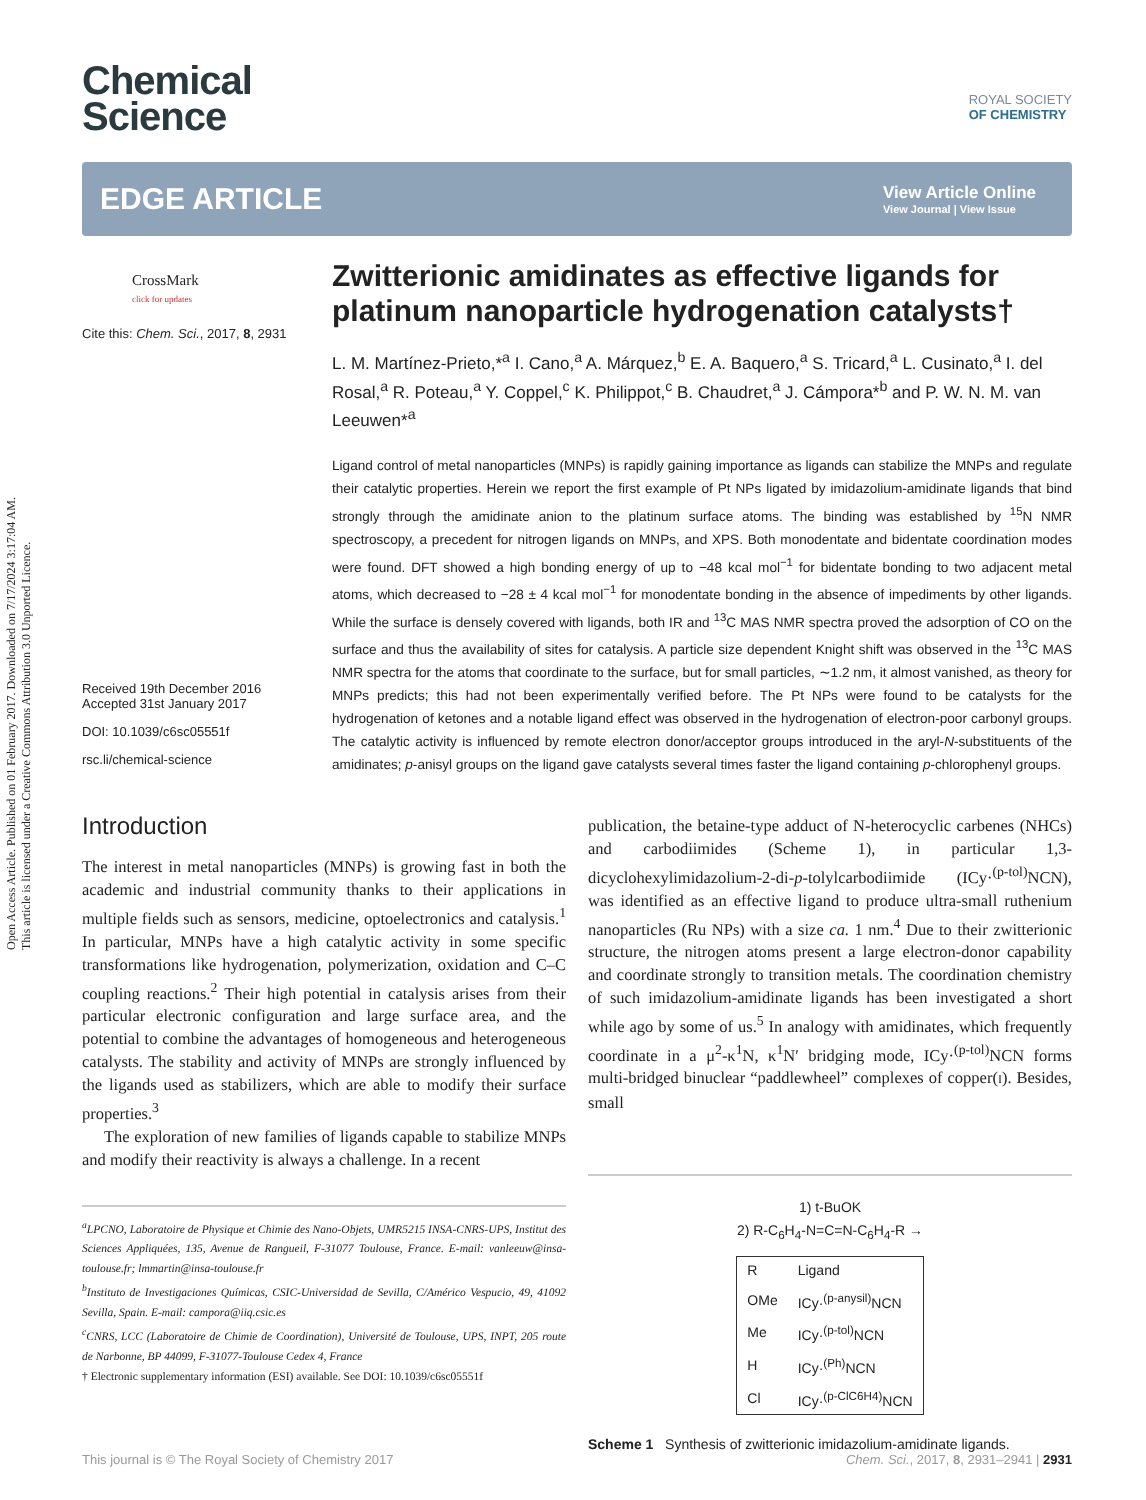Open Access Article. Published on 01 February 2017. Downloaded on 7/17/2024 3:17:04 AM.
This article is licensed under a Creative Commons Attribution 3.0 Unported Licence.
Chemical
Science
ROYAL SOCIETY
OF CHEMISTRY
EDGE ARTICLE
View Article Online
View Journal | View Issue
CrossMark
click for updates
Cite this: Chem. Sci., 2017, 8, 2931
Received 19th December 2016
Accepted 31st January 2017
DOI: 10.1039/c6sc05551f
rsc.li/chemical-science
Zwitterionic amidinates as effective ligands for platinum nanoparticle hydrogenation catalysts†
L. M. Martínez-Prieto,*<sup>a</sup> I. Cano,<sup>a</sup> A. Márquez,<sup>b</sup> E. A. Baquero,<sup>a</sup> S. Tricard,<sup>a</sup> L. Cusinato,<sup>a</sup> I. del Rosal,<sup>a</sup> R. Poteau,<sup>a</sup> Y. Coppel,<sup>c</sup> K. Philippot,<sup>c</sup> B. Chaudret,<sup>a</sup> J. Cámpora*<sup>b</sup> and P. W. N. M. van Leeuwen*<sup>a</sup>
Ligand control of metal nanoparticles (MNPs) is rapidly gaining importance as ligands can stabilize the MNPs and regulate their catalytic properties. Herein we report the first example of Pt NPs ligated by imidazolium-amidinate ligands that bind strongly through the amidinate anion to the platinum surface atoms. The binding was established by <sup>15</sup>N NMR spectroscopy, a precedent for nitrogen ligands on MNPs, and XPS. Both monodentate and bidentate coordination modes were found. DFT showed a high bonding energy of up to −48 kcal mol<sup>−1</sup> for bidentate bonding to two adjacent metal atoms, which decreased to −28 ± 4 kcal mol<sup>−1</sup> for monodentate bonding in the absence of impediments by other ligands. While the surface is densely covered with ligands, both IR and <sup>13</sup>C MAS NMR spectra proved the adsorption of CO on the surface and thus the availability of sites for catalysis. A particle size dependent Knight shift was observed in the <sup>13</sup>C MAS NMR spectra for the atoms that coordinate to the surface, but for small particles, ∼1.2 nm, it almost vanished, as theory for MNPs predicts; this had not been experimentally verified before. The Pt NPs were found to be catalysts for the hydrogenation of ketones and a notable ligand effect was observed in the hydrogenation of electron-poor carbonyl groups. The catalytic activity is influenced by remote electron donor/acceptor groups introduced in the aryl-N-substituents of the amidinates; p-anisyl groups on the ligand gave catalysts several times faster the ligand containing p-chlorophenyl groups.
Introduction
The interest in metal nanoparticles (MNPs) is growing fast in both the academic and industrial community thanks to their applications in multiple fields such as sensors, medicine, optoelectronics and catalysis.<sup>1</sup> In particular, MNPs have a high catalytic activity in some specific transformations like hydrogenation, polymerization, oxidation and C–C coupling reactions.<sup>2</sup> Their high potential in catalysis arises from their particular electronic configuration and large surface area, and the potential to combine the advantages of homogeneous and heterogeneous catalysts. The stability and activity of MNPs are strongly influenced by the ligands used as stabilizers, which are able to modify their surface properties.<sup>3</sup>
The exploration of new families of ligands capable to stabilize MNPs and modify their reactivity is always a challenge. In a recent
<sup>a</sup> LPCNO, Laboratoire de Physique et Chimie des Nano-Objets, UMR5215 INSA-CNRS-UPS, Institut des Sciences Appliquées, 135, Avenue de Rangueil, F-31077 Toulouse, France. E-mail: vanleeuw@insa-toulouse.fr; lmmartin@insa-toulouse.fr
<sup>b</sup> Instituto de Investigaciones Químicas, CSIC-Universidad de Sevilla, C/Américo Vespucio, 49, 41092 Sevilla, Spain. E-mail: campora@iiq.csic.es
<sup>c</sup> CNRS, LCC (Laboratoire de Chimie de Coordination), Université de Toulouse, UPS, INPT, 205 route de Narbonne, BP 44099, F-31077-Toulouse Cedex 4, France
† Electronic supplementary information (ESI) available. See DOI: 10.1039/c6sc05551f
publication, the betaine-type adduct of N-heterocyclic carbenes (NHCs) and carbodiimides (Scheme 1), in particular 1,3-dicyclohexylimidazolium-2-di-p-tolylcarbodiimide (ICy·<sup>(p-tol)</sup>NCN), was identified as an effective ligand to produce ultra-small ruthenium nanoparticles (Ru NPs) with a size ca. 1 nm.<sup>4</sup> Due to their zwitterionic structure, the nitrogen atoms present a large electron-donor capability and coordinate strongly to transition metals. The coordination chemistry of such imidazolium-amidinate ligands has been investigated a short while ago by some of us.<sup>5</sup> In analogy with amidinates, which frequently coordinate in a μ<sup>2</sup>-κ<sup>1</sup>N, κ<sup>1</sup>N′ bridging mode, ICy·<sup>(p-tol)</sup>NCN forms multi-bridged binuclear “paddlewheel” complexes of copper(I). Besides, small
1) t-BuOK
2) R-C<sub>6</sub>H<sub>4</sub>-N=C=N-C<sub>6</sub>H<sub>4</sub>-R →
| R | Ligand |
| --- | --- |
| OMe | ICy·<sup>(p-anysil)</sup>NCN |
| Me | ICy·<sup>(p-tol)</sup>NCN |
| H | ICy·<sup>(Ph)</sup>NCN |
| Cl | ICy·<sup>(p-ClC6H4)</sup>NCN |
Scheme 1 Synthesis of zwitterionic imidazolium-amidinate ligands.
This journal is © The Royal Society of Chemistry 2017 Chem. Sci., 2017, 8, 2931–2941 | 2931